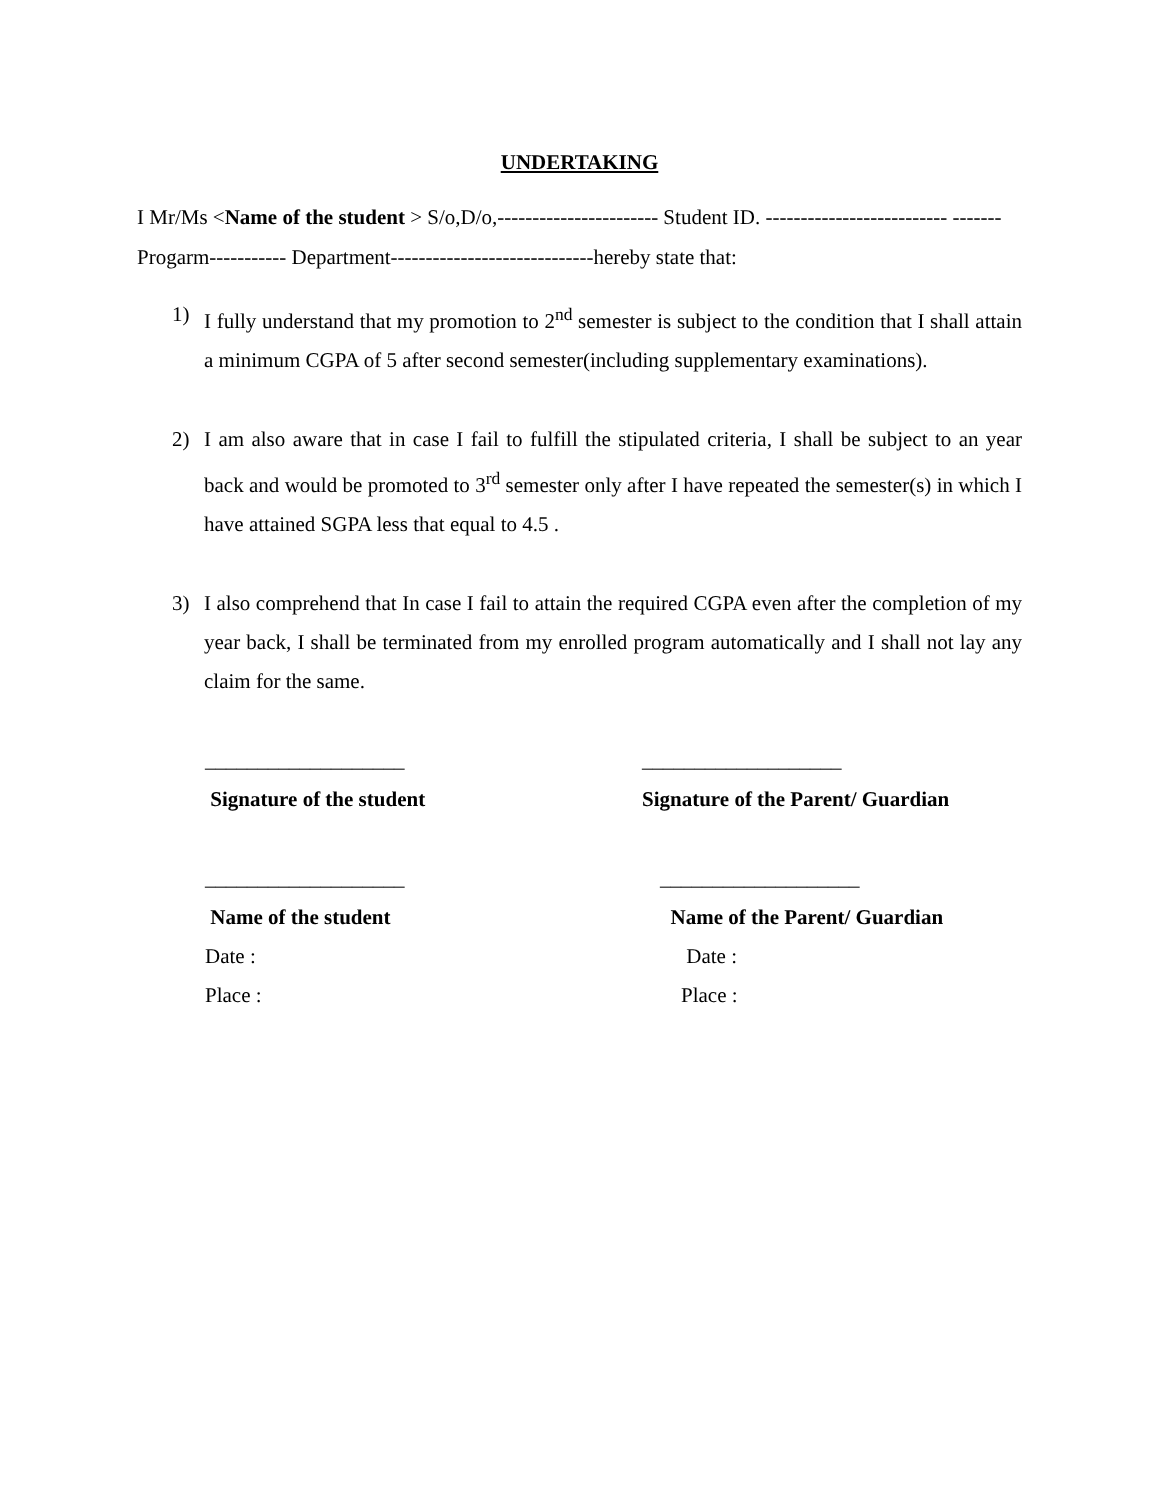UNDERTAKING
I Mr/Ms <Name of the student > S/o,D/o,----------------------- Student ID. -------------------------- ------- Progarm----------- Department-----------------------------hereby state that:
1) I fully understand that my promotion to 2<sup>nd</sup> semester is subject to the condition that I shall attain a minimum CGPA of 5 after second semester(including supplementary examinations).
2) I am also aware that in case I fail to fulfill the stipulated criteria, I shall be subject to an year back and would be promoted to 3<sup>rd</sup> semester only after I have repeated the semester(s) in which I have attained SGPA less that equal to 4.5 .
3) I also comprehend that In case I fail to attain the required CGPA even after the completion of my year back, I shall be terminated from my enrolled program automatically and I shall not lay any claim for the same.
___________________
Signature of the student
___________________
Signature of the Parent/ Guardian
___________________
Name of the student
Date :
Place :
___________________
Name of the Parent/ Guardian
Date :
Place :